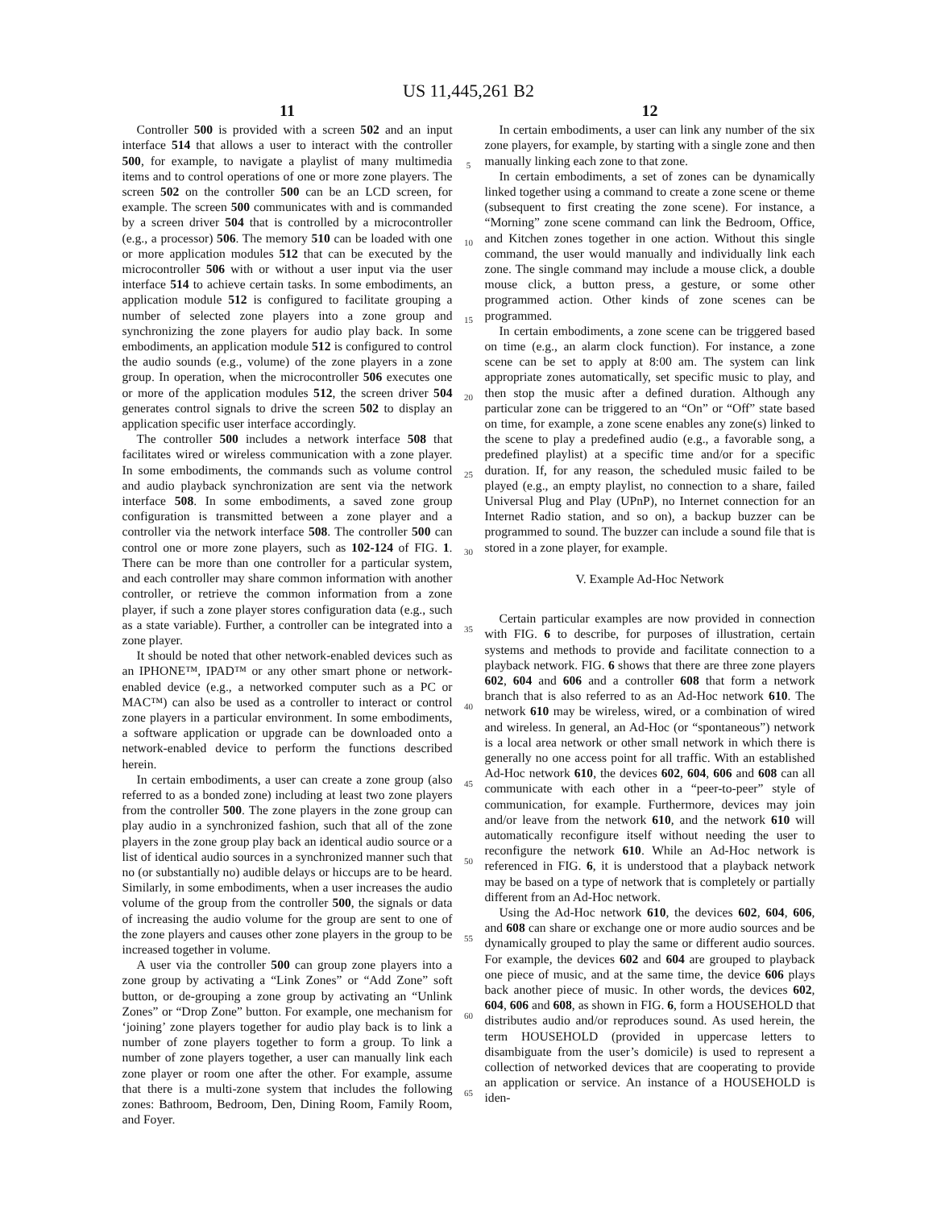US 11,445,261 B2
11
Controller 500 is provided with a screen 502 and an input interface 514 that allows a user to interact with the controller 500, for example, to navigate a playlist of many multimedia items and to control operations of one or more zone players. The screen 502 on the controller 500 can be an LCD screen, for example. The screen 500 communicates with and is commanded by a screen driver 504 that is controlled by a microcontroller (e.g., a processor) 506. The memory 510 can be loaded with one or more application modules 512 that can be executed by the microcontroller 506 with or without a user input via the user interface 514 to achieve certain tasks. In some embodiments, an application module 512 is configured to facilitate grouping a number of selected zone players into a zone group and synchronizing the zone players for audio play back. In some embodiments, an application module 512 is configured to control the audio sounds (e.g., volume) of the zone players in a zone group. In operation, when the microcontroller 506 executes one or more of the application modules 512, the screen driver 504 generates control signals to drive the screen 502 to display an application specific user interface accordingly.
The controller 500 includes a network interface 508 that facilitates wired or wireless communication with a zone player. In some embodiments, the commands such as volume control and audio playback synchronization are sent via the network interface 508. In some embodiments, a saved zone group configuration is transmitted between a zone player and a controller via the network interface 508. The controller 500 can control one or more zone players, such as 102-124 of FIG. 1. There can be more than one controller for a particular system, and each controller may share common information with another controller, or retrieve the common information from a zone player, if such a zone player stores configuration data (e.g., such as a state variable). Further, a controller can be integrated into a zone player.
It should be noted that other network-enabled devices such as an IPHONE™, IPAD™ or any other smart phone or network-enabled device (e.g., a networked computer such as a PC or MAC™) can also be used as a controller to interact or control zone players in a particular environment. In some embodiments, a software application or upgrade can be downloaded onto a network-enabled device to perform the functions described herein.
In certain embodiments, a user can create a zone group (also referred to as a bonded zone) including at least two zone players from the controller 500. The zone players in the zone group can play audio in a synchronized fashion, such that all of the zone players in the zone group play back an identical audio source or a list of identical audio sources in a synchronized manner such that no (or substantially no) audible delays or hiccups are to be heard. Similarly, in some embodiments, when a user increases the audio volume of the group from the controller 500, the signals or data of increasing the audio volume for the group are sent to one of the zone players and causes other zone players in the group to be increased together in volume.
A user via the controller 500 can group zone players into a zone group by activating a “Link Zones” or “Add Zone” soft button, or de-grouping a zone group by activating an “Unlink Zones” or “Drop Zone” button. For example, one mechanism for ‘joining’ zone players together for audio play back is to link a number of zone players together to form a group. To link a number of zone players together, a user can manually link each zone player or room one after the other. For example, assume that there is a multi-zone system that includes the following zones: Bathroom, Bedroom, Den, Dining Room, Family Room, and Foyer.
5
10
15
20
25
30
35
40
45
50
55
60
65
12
In certain embodiments, a user can link any number of the six zone players, for example, by starting with a single zone and then manually linking each zone to that zone.
In certain embodiments, a set of zones can be dynamically linked together using a command to create a zone scene or theme (subsequent to first creating the zone scene). For instance, a “Morning” zone scene command can link the Bedroom, Office, and Kitchen zones together in one action. Without this single command, the user would manually and individually link each zone. The single command may include a mouse click, a double mouse click, a button press, a gesture, or some other programmed action. Other kinds of zone scenes can be programmed.
In certain embodiments, a zone scene can be triggered based on time (e.g., an alarm clock function). For instance, a zone scene can be set to apply at 8:00 am. The system can link appropriate zones automatically, set specific music to play, and then stop the music after a defined duration. Although any particular zone can be triggered to an “On” or “Off” state based on time, for example, a zone scene enables any zone(s) linked to the scene to play a predefined audio (e.g., a favorable song, a predefined playlist) at a specific time and/or for a specific duration. If, for any reason, the scheduled music failed to be played (e.g., an empty playlist, no connection to a share, failed Universal Plug and Play (UPnP), no Internet connection for an Internet Radio station, and so on), a backup buzzer can be programmed to sound. The buzzer can include a sound file that is stored in a zone player, for example.
V. Example Ad-Hoc Network
Certain particular examples are now provided in connection with FIG. 6 to describe, for purposes of illustration, certain systems and methods to provide and facilitate connection to a playback network. FIG. 6 shows that there are three zone players 602, 604 and 606 and a controller 608 that form a network branch that is also referred to as an Ad-Hoc network 610. The network 610 may be wireless, wired, or a combination of wired and wireless. In general, an Ad-Hoc (or “spontaneous”) network is a local area network or other small network in which there is generally no one access point for all traffic. With an established Ad-Hoc network 610, the devices 602, 604, 606 and 608 can all communicate with each other in a “peer-to-peer” style of communication, for example. Furthermore, devices may join and/or leave from the network 610, and the network 610 will automatically reconfigure itself without needing the user to reconfigure the network 610. While an Ad-Hoc network is referenced in FIG. 6, it is understood that a playback network may be based on a type of network that is completely or partially different from an Ad-Hoc network.
Using the Ad-Hoc network 610, the devices 602, 604, 606, and 608 can share or exchange one or more audio sources and be dynamically grouped to play the same or different audio sources. For example, the devices 602 and 604 are grouped to playback one piece of music, and at the same time, the device 606 plays back another piece of music. In other words, the devices 602, 604, 606 and 608, as shown in FIG. 6, form a HOUSEHOLD that distributes audio and/or reproduces sound. As used herein, the term HOUSEHOLD (provided in uppercase letters to disambiguate from the user’s domicile) is used to represent a collection of networked devices that are cooperating to provide an application or service. An instance of a HOUSEHOLD is iden-